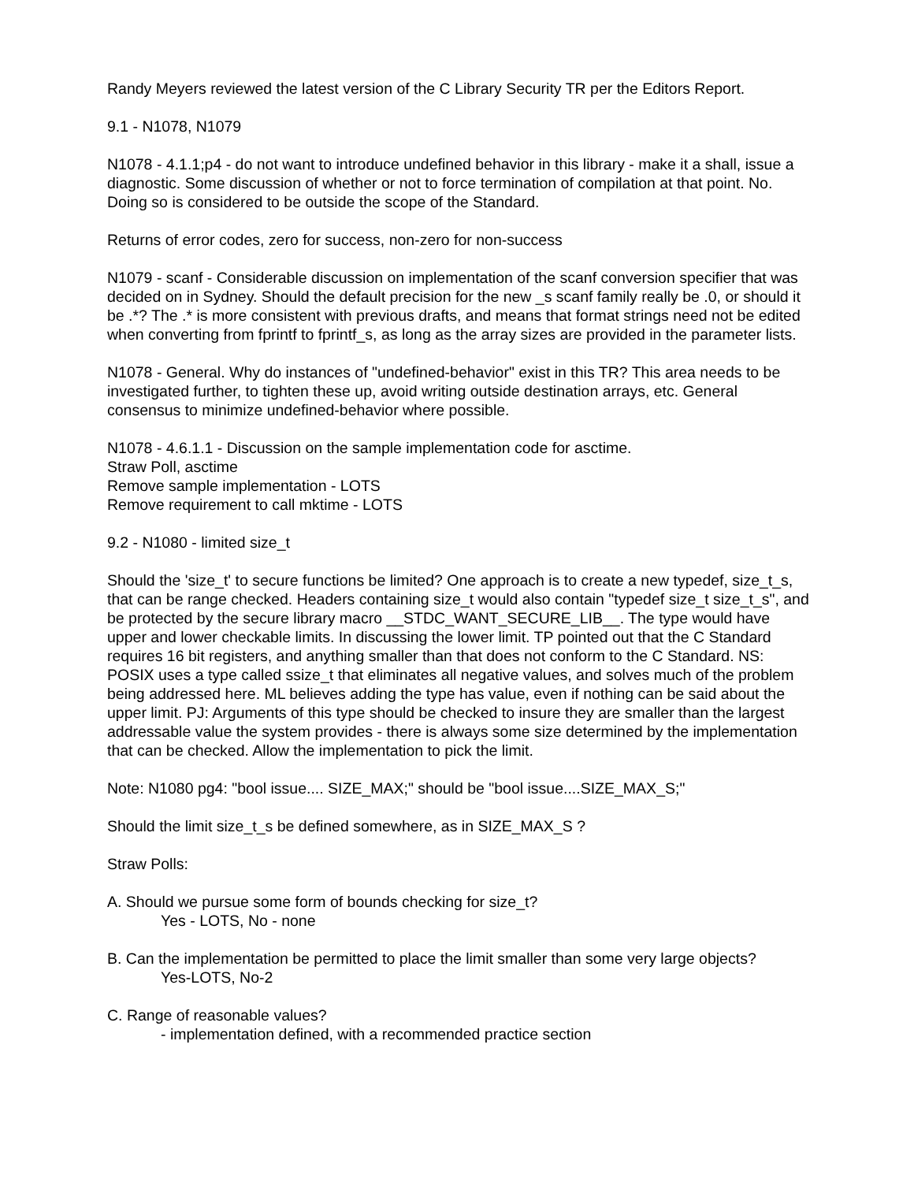Randy Meyers reviewed the latest version of the C Library Security TR per the Editors Report.
9.1 - N1078, N1079
N1078 - 4.1.1;p4 - do not want to introduce undefined behavior in this library - make it a shall, issue a diagnostic. Some discussion of whether or not to force termination of compilation at that point. No. Doing so is considered to be outside the scope of the Standard.
Returns of error codes, zero for success, non-zero for non-success
N1079 - scanf - Considerable discussion on implementation of the scanf conversion specifier that was decided on in Sydney. Should the default precision for the new _s scanf family really be .0, or should it be .*? The .* is more consistent with previous drafts, and means that format strings need not be edited when converting from fprintf to fprintf_s, as long as the array sizes are provided in the parameter lists.
N1078 - General. Why do instances of "undefined-behavior" exist in this TR? This area needs to be investigated further, to tighten these up, avoid writing outside destination arrays, etc. General consensus to minimize undefined-behavior where possible.
N1078 - 4.6.1.1 - Discussion on the sample implementation code for asctime.
Straw Poll, asctime
Remove sample implementation - LOTS
Remove requirement to call mktime - LOTS
9.2 - N1080 - limited size_t
Should the 'size_t' to secure functions be limited? One approach is to create a new typedef, size_t_s, that can be range checked. Headers containing size_t would also contain "typedef size_t size_t_s", and be protected by the secure library macro __STDC_WANT_SECURE_LIB__. The type would have upper and lower checkable limits. In discussing the lower limit. TP pointed out that the C Standard requires 16 bit registers, and anything smaller than that does not conform to the C Standard. NS: POSIX uses a type called ssize_t that eliminates all negative values, and solves much of the problem being addressed here. ML believes adding the type has value, even if nothing can be said about the upper limit. PJ: Arguments of this type should be checked to insure they are smaller than the largest addressable value the system provides - there is always some size determined by the implementation that can be checked. Allow the implementation to pick the limit.
Note: N1080 pg4: "bool issue.... SIZE_MAX;" should be "bool issue....SIZE_MAX_S;"
Should the limit size_t_s be defined somewhere, as in SIZE_MAX_S ?
Straw Polls:
A. Should we pursue some form of bounds checking for size_t?
Yes - LOTS, No - none
B. Can the implementation be permitted to place the limit smaller than some very large objects?
Yes-LOTS, No-2
C. Range of reasonable values?
- implementation defined, with a recommended practice section